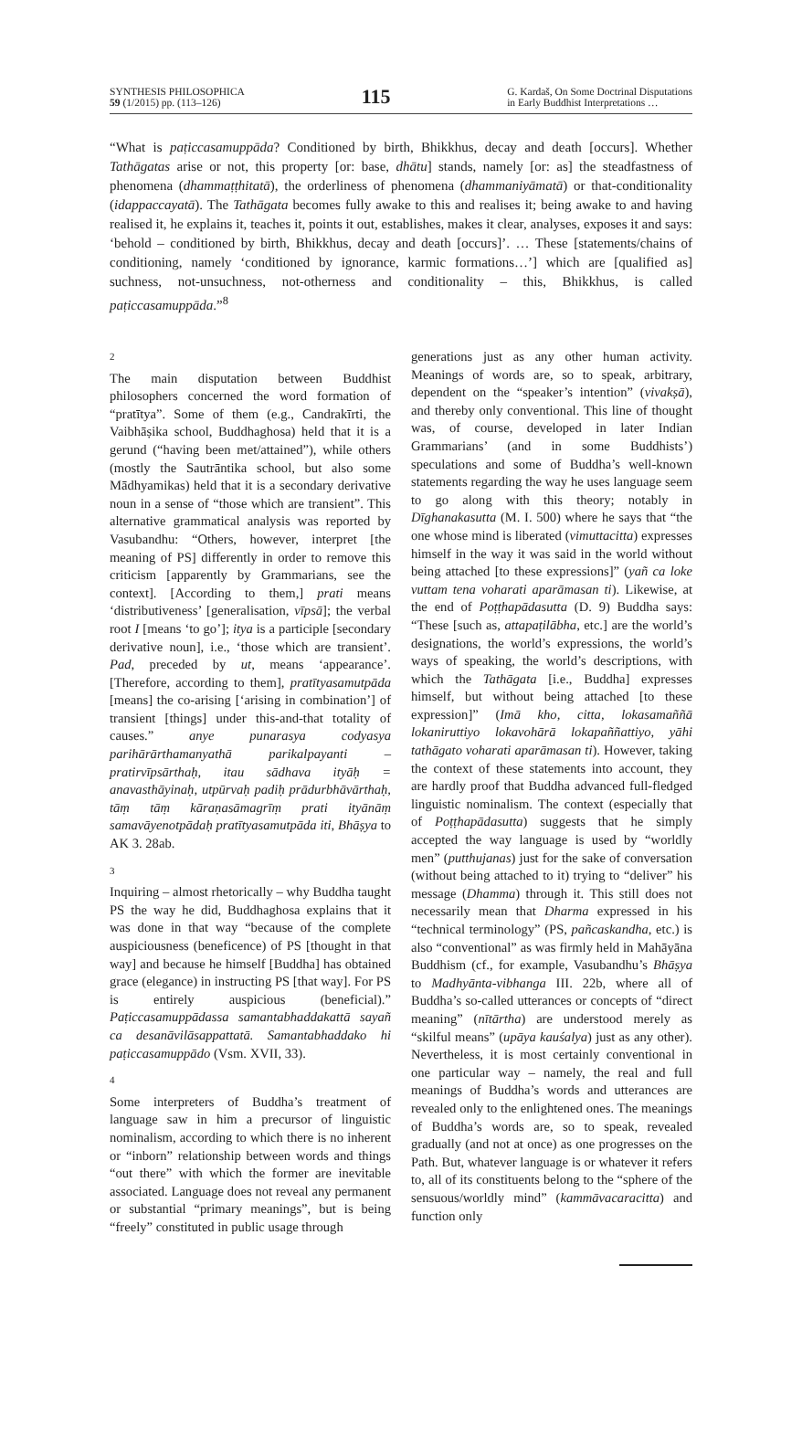SYNTHESIS PHILOSOPHICA
59 (1/2015) pp. (113–126)
115
G. Kardaš, On Some Doctrinal Disputations
in Early Buddhist Interpretations …
“What is paṭiccasamuppāda? Conditioned by birth, Bhikkhus, decay and death [occurs]. Whether Tathāgatas arise or not, this property [or: base, dhātu] stands, namely [or: as] the steadfastness of phenomena (dhammaṭṭhitatā), the orderliness of phenomena (dhammaniyāmatā) or that-conditionality (idappaccayatā). The Tathāgata becomes fully awake to this and realises it; being awake to and having realised it, he explains it, teaches it, points it out, establishes, makes it clear, analyses, exposes it and says: ‘behold – conditioned by birth, Bhikkhus, decay and death [occurs]’. … These [statements/chains of conditioning, namely ‘conditioned by ignorance, karmic formations…’] which are [qualified as] suchness, not-unsuchness, not-otherness and conditionality – this, Bhikkhus, is called paṭiccasamuppāda.”<sup>8</sup>
2
The main disputation between Buddhist philosophers concerned the word formation of “pratītya”. Some of them (e.g., Candrakīrti, the Vaibhāṣika school, Buddhaghosa) held that it is a gerund (“having been met/attained”), while others (mostly the Sautrāntika school, but also some Mādhyamikas) held that it is a secondary derivative noun in a sense of “those which are transient”. This alternative grammatical analysis was reported by Vasubandhu: “Others, however, interpret [the meaning of PS] differently in order to remove this criticism [apparently by Grammarians, see the context]. [According to them,] prati means ‘distributiveness’ [generalisation, vīpsā]; the verbal root I [means ‘to go’]; itya is a participle [secondary derivative noun], i.e., ‘those which are transient’. Pad, preceded by ut, means ‘appearance’. [Therefore, according to them], pratītyasamutpāda [means] the co-arising [‘arising in combination’] of transient [things] under this-and-that totality of causes.” anye punarasya codyasya parihārārthamanyathā parikalpayanti – pratirvīpsārthaḥ, itau sādhava ityāḥ = anavasthāyinaḥ, utpūrvaḥ padiḥ prādurbhāvārthaḥ, tāṃ tāṃ kāraṇasāmagrīṃ prati ityānāṃ samavāyenotpādaḥ pratītyasamutpāda iti, Bhāṣya to AK 3. 28ab.
3
Inquiring – almost rhetorically – why Buddha taught PS the way he did, Buddhaghosa explains that it was done in that way “because of the complete auspiciousness (beneficence) of PS [thought in that way] and because he himself [Buddha] has obtained grace (elegance) in instructing PS [that way]. For PS is entirely auspicious (beneficial).” Paṭiccasamuppādassa samantabhaddakattā sayañ ca desanāvilāsappattatā. Samantabhaddako hi paṭiccasamuppādo (Vsm. XVII, 33).
4
Some interpreters of Buddha’s treatment of language saw in him a precursor of linguistic nominalism, according to which there is no inherent or “inborn” relationship between words and things “out there” with which the former are inevitable associated. Language does not reveal any permanent or substantial “primary meanings”, but is being “freely” constituted in public usage through
generations just as any other human activity. Meanings of words are, so to speak, arbitrary, dependent on the “speaker’s intention” (vivakṣā), and thereby only conventional. This line of thought was, of course, developed in later Indian Grammarians’ (and in some Buddhists’) speculations and some of Buddha’s well-known statements regarding the way he uses language seem to go along with this theory; notably in Dīghanakasutta (M. I. 500) where he says that “the one whose mind is liberated (vimuttacitta) expresses himself in the way it was said in the world without being attached [to these expressions]” (yañ ca loke vuttam tena voharati aparāmasan ti). Likewise, at the end of Poṭṭhapādasutta (D. 9) Buddha says: “These [such as, attapaṭilābha, etc.] are the world’s designations, the world’s expressions, the world’s ways of speaking, the world’s descriptions, with which the Tathāgata [i.e., Buddha] expresses himself, but without being attached [to these expression]” (Imā kho, citta, lokasamaññā lokaniruttiyo lokavohārā lokapaññattiyo, yāhi tathāgato voharati aparāmasan ti). However, taking the context of these statements into account, they are hardly proof that Buddha advanced full-fledged linguistic nominalism. The context (especially that of Poṭṭhapādasutta) suggests that he simply accepted the way language is used by “worldly men” (putthujanas) just for the sake of conversation (without being attached to it) trying to “deliver” his message (Dhamma) through it. This still does not necessarily mean that Dharma expressed in his “technical terminology” (PS, pañcaskandha, etc.) is also “conventional” as was firmly held in Mahāyāna Buddhism (cf., for example, Vasubandhu’s Bhāṣya to Madhyānta-vibhanga III. 22b, where all of Buddha’s so-called utterances or concepts of “direct meaning” (nītārtha) are understood merely as “skilful means” (upāya kauśalya) just as any other). Nevertheless, it is most certainly conventional in one particular way – namely, the real and full meanings of Buddha’s words and utterances are revealed only to the enlightened ones. The meanings of Buddha’s words are, so to speak, revealed gradually (and not at once) as one progresses on the Path. But, whatever language is or whatever it refers to, all of its constituents belong to the “sphere of the sensuous/worldly mind” (kammāvacaracitta) and function only